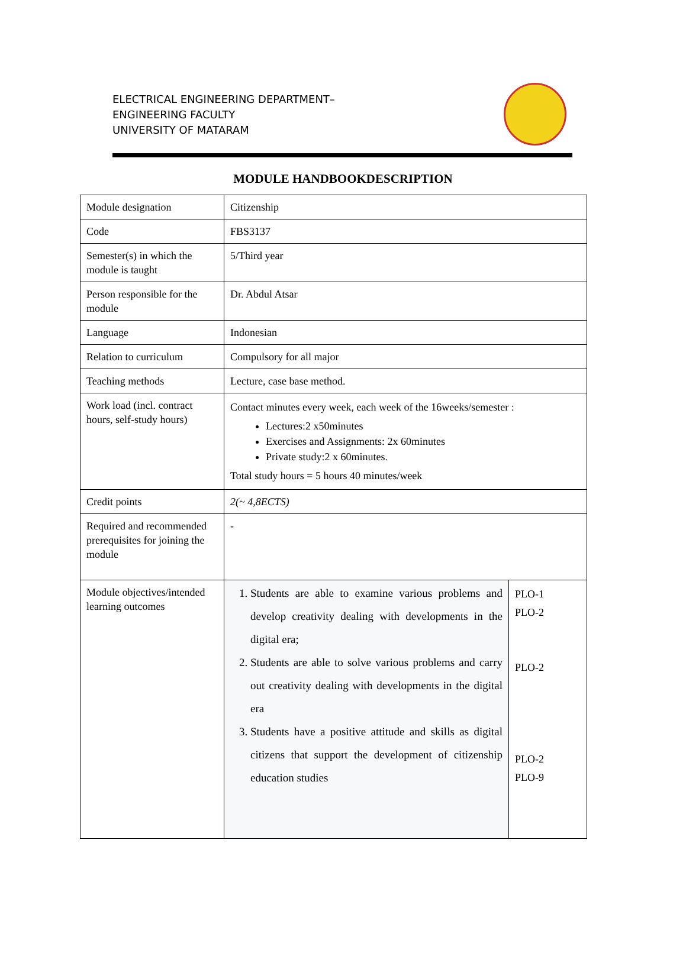ELECTRICAL ENGINEERING DEPARTMENT–
ENGINEERING FACULTY
UNIVERSITY OF MATARAM
MODULE HANDBOOKDESCRIPTION
| Module designation | Citizenship | |
| Code | FBS3137 | |
| Semester(s) in which the module is taught | 5/Third year | |
| Person responsible for the module | Dr. Abdul Atsar | |
| Language | Indonesian | |
| Relation to curriculum | Compulsory for all major | |
| Teaching methods | Lecture, case base method. | |
| Work load (incl. contract hours, self-study hours) | Contact minutes every week, each week of the 16weeks/semester : Lectures:2 x50minutes Exercises and Assignments: 2x 60minutes Private study:2 x 60minutes. Total study hours = 5 hours 40 minutes/week | |
| Credit points | 2(~ 4,8ECTS) | |
| Required and recommended prerequisites for joining the module | - | |
| Module objectives/intended learning outcomes | 1. Students are able to examine various problems and develop creativity dealing with developments in the digital era; 2. Students are able to solve various problems and carry out creativity dealing with developments in the digital era 3. Students have a positive attitude and skills as digital citizens that support the development of citizenship education studies | PLO-1 PLO-2 PLO-2 PLO-2 PLO-9 |